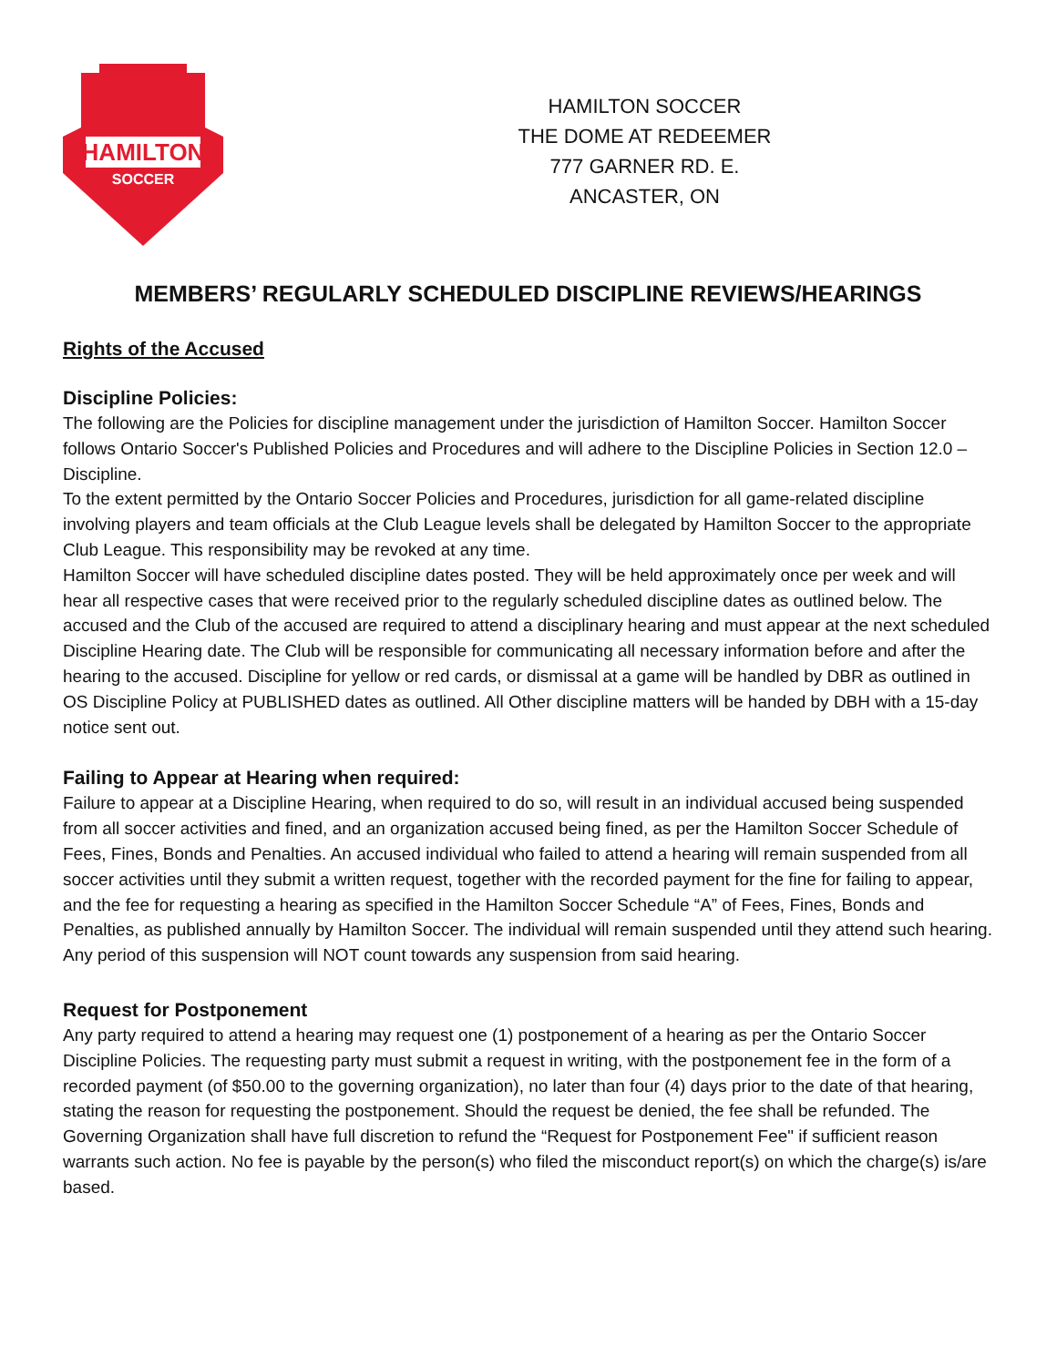HAMILTON
SOCCER
HAMILTON SOCCER
THE DOME AT REDEEMER
777 GARNER RD. E.
ANCASTER, ON
MEMBERS’ REGULARLY SCHEDULED DISCIPLINE REVIEWS/HEARINGS
Rights of the Accused
Discipline Policies:
The following are the Policies for discipline management under the jurisdiction of Hamilton Soccer. Hamilton Soccer follows Ontario Soccer's Published Policies and Procedures and will adhere to the Discipline Policies in Section 12.0 – Discipline.
To the extent permitted by the Ontario Soccer Policies and Procedures, jurisdiction for all game-related discipline involving players and team officials at the Club League levels shall be delegated by Hamilton Soccer to the appropriate Club League. This responsibility may be revoked at any time.
Hamilton Soccer will have scheduled discipline dates posted. They will be held approximately once per week and will hear all respective cases that were received prior to the regularly scheduled discipline dates as outlined below. The accused and the Club of the accused are required to attend a disciplinary hearing and must appear at the next scheduled Discipline Hearing date. The Club will be responsible for communicating all necessary information before and after the hearing to the accused. Discipline for yellow or red cards, or dismissal at a game will be handled by DBR as outlined in OS Discipline Policy at PUBLISHED dates as outlined. All Other discipline matters will be handed by DBH with a 15-day notice sent out.
Failing to Appear at Hearing when required:
Failure to appear at a Discipline Hearing, when required to do so, will result in an individual accused being suspended from all soccer activities and fined, and an organization accused being fined, as per the Hamilton Soccer Schedule of Fees, Fines, Bonds and Penalties. An accused individual who failed to attend a hearing will remain suspended from all soccer activities until they submit a written request, together with the recorded payment for the fine for failing to appear, and the fee for requesting a hearing as specified in the Hamilton Soccer Schedule “A” of Fees, Fines, Bonds and Penalties, as published annually by Hamilton Soccer. The individual will remain suspended until they attend such hearing. Any period of this suspension will NOT count towards any suspension from said hearing.
Request for Postponement
Any party required to attend a hearing may request one (1) postponement of a hearing as per the Ontario Soccer Discipline Policies. The requesting party must submit a request in writing, with the postponement fee in the form of a recorded payment (of $50.00 to the governing organization), no later than four (4) days prior to the date of that hearing, stating the reason for requesting the postponement. Should the request be denied, the fee shall be refunded. The Governing Organization shall have full discretion to refund the “Request for Postponement Fee" if sufficient reason warrants such action. No fee is payable by the person(s) who filed the misconduct report(s) on which the charge(s) is/are based.